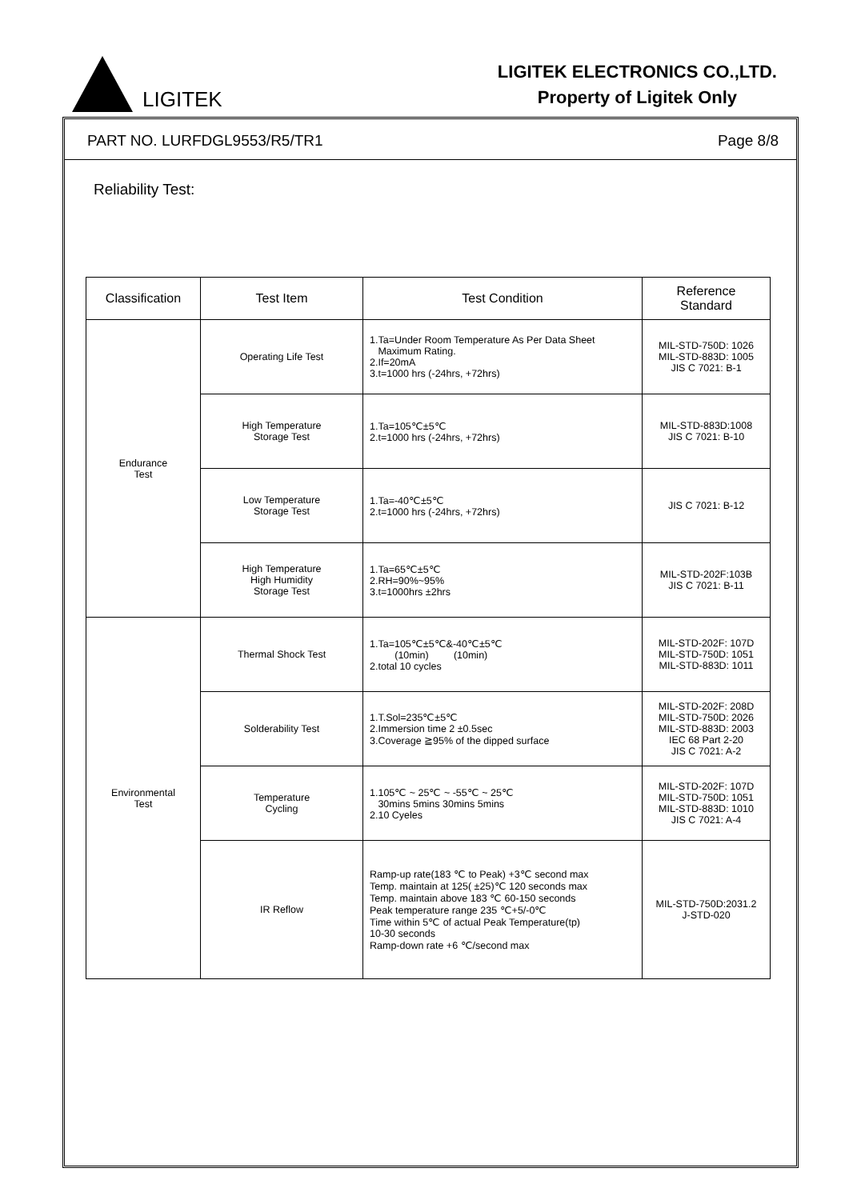LIGITEK
LIGITEK ELECTRONICS CO.,LTD.
Property of Ligitek Only
PART NO. LURFDGL9553/R5/TR1 Page 8/8
Reliability Test:
| Classification | Test Item | Test Condition | Reference Standard |
| --- | --- | --- | --- |
| Endurance Test | Operating Life Test | 1.Ta=Under Room Temperature As Per Data Sheet Maximum Rating. 2.If=20mA 3.t=1000 hrs (-24hrs, +72hrs) | MIL-STD-750D: 1026 MIL-STD-883D: 1005 JIS C 7021: B-1 |
| | High Temperature Storage Test | 1.Ta=105℃±5℃ 2.t=1000 hrs (-24hrs, +72hrs) | MIL-STD-883D:1008 JIS C 7021: B-10 |
| | Low Temperature Storage Test | 1.Ta=-40℃±5℃ 2.t=1000 hrs (-24hrs, +72hrs) | JIS C 7021: B-12 |
| | High Temperature High Humidity Storage Test | 1.Ta=65℃±5℃ 2.RH=90%~95% 3.t=1000hrs ±2hrs | MIL-STD-202F:103B JIS C 7021: B-11 |
| Environmental Test | Thermal Shock Test | 1.Ta=105℃±5℃&-40℃±5℃ (10min) (10min) 2.total 10 cycles | MIL-STD-202F: 107D MIL-STD-750D: 1051 MIL-STD-883D: 1011 |
| | Solderability Test | 1.T.Sol=235℃±5℃ 2.Immersion time 2 ±0.5sec 3.Coverage ≧95% of the dipped surface | MIL-STD-202F: 208D MIL-STD-750D: 2026 MIL-STD-883D: 2003 IEC 68 Part 2-20 JIS C 7021: A-2 |
| | Temperature Cycling | 1.105℃ ~ 25℃ ~ -55℃ ~ 25℃ 30mins 5mins 30mins 5mins 2.10 Cyeles | MIL-STD-202F: 107D MIL-STD-750D: 1051 MIL-STD-883D: 1010 JIS C 7021: A-4 |
| | IR Reflow | Ramp-up rate(183 ℃ to Peak) +3℃ second max Temp. maintain at 125( ±25)℃ 120 seconds max Temp. maintain above 183 ℃ 60-150 seconds Peak temperature range 235 ℃+5/-0℃ Time within 5℃ of actual Peak Temperature(tp) 10-30 seconds Ramp-down rate +6 ℃/second max | MIL-STD-750D:2031.2 J-STD-020 |